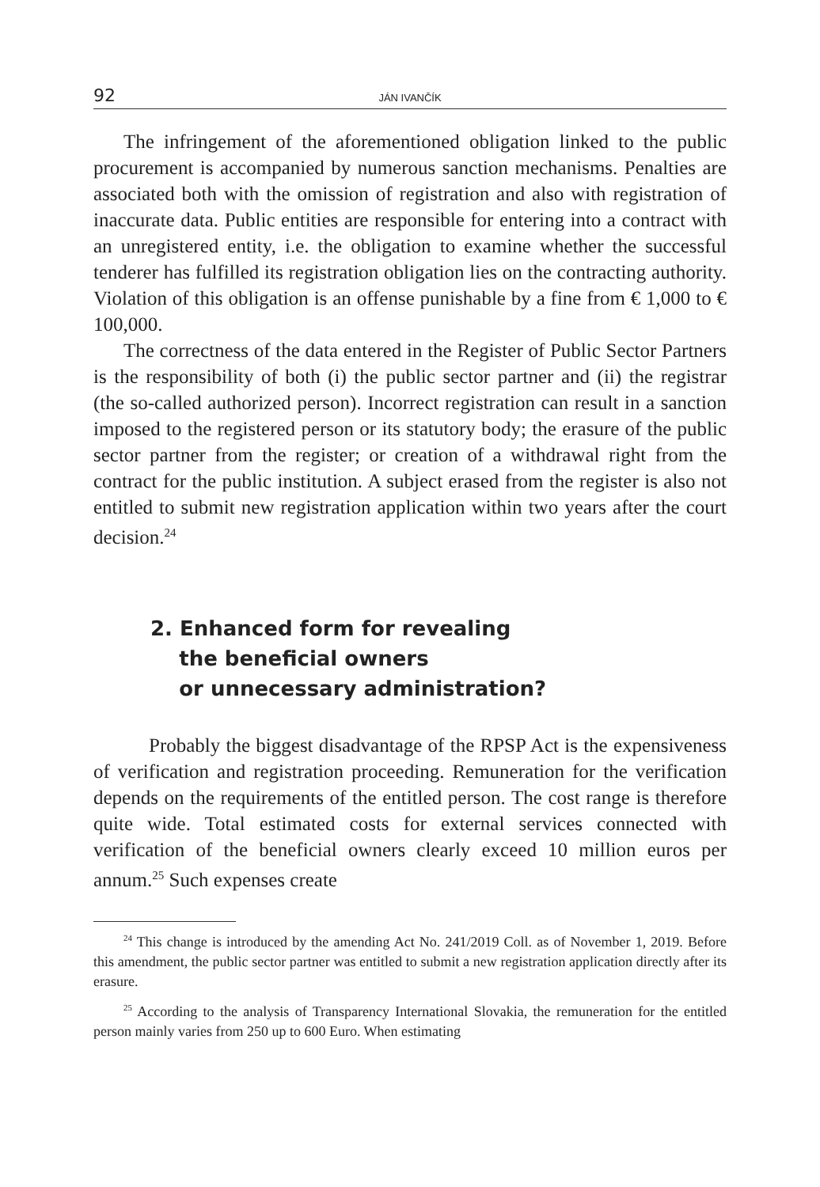92 JÁN IVANČÍK
The infringement of the aforementioned obligation linked to the public procurement is accompanied by numerous sanction mechanisms. Penalties are associated both with the omission of registration and also with registration of inaccurate data. Public entities are responsible for entering into a contract with an unregistered entity, i.e. the obligation to examine whether the successful tenderer has fulfilled its registration obligation lies on the contracting authority. Violation of this obligation is an offense punishable by a fine from € 1,000 to € 100,000.
The correctness of the data entered in the Register of Public Sector Partners is the responsibility of both (i) the public sector partner and (ii) the registrar (the so-called authorized person). Incorrect registration can result in a sanction imposed to the registered person or its statutory body; the erasure of the public sector partner from the register; or creation of a withdrawal right from the contract for the public institution. A subject erased from the register is also not entitled to submit new registration application within two years after the court decision.<sup>24</sup>
2. Enhanced form for revealing
the beneficial owners
or unnecessary administration?
Probably the biggest disadvantage of the RPSP Act is the expensiveness of verification and registration proceeding. Remuneration for the verification depends on the requirements of the entitled person. The cost range is therefore quite wide. Total estimated costs for external services connected with verification of the beneficial owners clearly exceed 10 million euros per annum.<sup>25</sup> Such expenses create
<sup>24</sup> This change is introduced by the amending Act No. 241/2019 Coll. as of November 1, 2019. Before this amendment, the public sector partner was entitled to submit a new registration application directly after its erasure.
<sup>25</sup> According to the analysis of Transparency International Slovakia, the remuneration for the entitled person mainly varies from 250 up to 600 Euro. When estimating